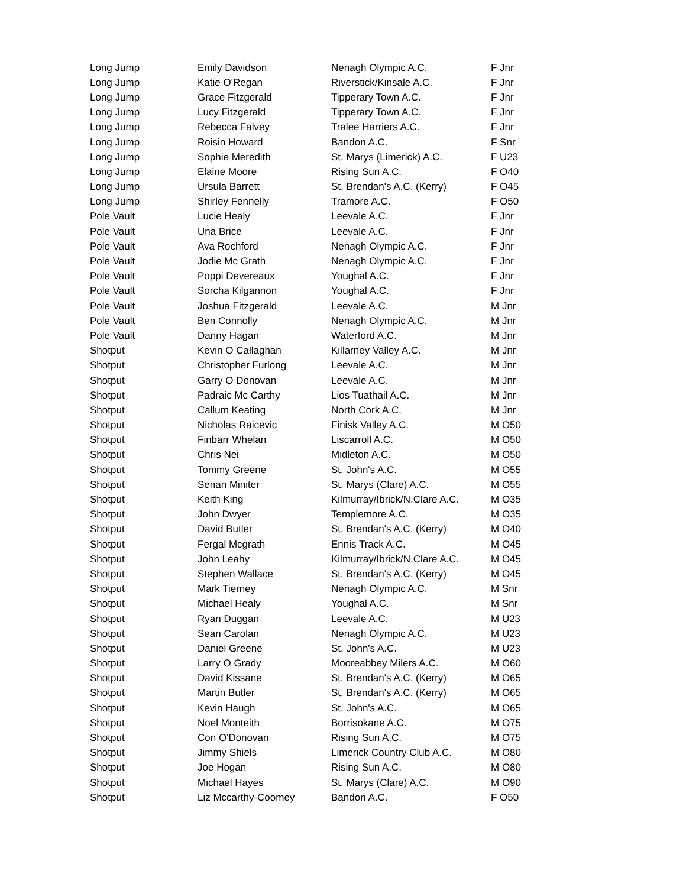| Long Jump | Emily Davidson | Nenagh Olympic A.C. | F Jnr |
| Long Jump | Katie O'Regan | Riverstick/Kinsale A.C. | F Jnr |
| Long Jump | Grace Fitzgerald | Tipperary Town A.C. | F Jnr |
| Long Jump | Lucy Fitzgerald | Tipperary Town A.C. | F Jnr |
| Long Jump | Rebecca Falvey | Tralee Harriers A.C. | F Jnr |
| Long Jump | Roisin Howard | Bandon A.C. | F Snr |
| Long Jump | Sophie Meredith | St. Marys (Limerick) A.C. | F U23 |
| Long Jump | Elaine Moore | Rising Sun A.C. | F O40 |
| Long Jump | Ursula Barrett | St. Brendan's A.C. (Kerry) | F O45 |
| Long Jump | Shirley Fennelly | Tramore A.C. | F O50 |
| Pole Vault | Lucie Healy | Leevale A.C. | F Jnr |
| Pole Vault | Una Brice | Leevale A.C. | F Jnr |
| Pole Vault | Ava Rochford | Nenagh Olympic A.C. | F Jnr |
| Pole Vault | Jodie Mc Grath | Nenagh Olympic A.C. | F Jnr |
| Pole Vault | Poppi Devereaux | Youghal A.C. | F Jnr |
| Pole Vault | Sorcha Kilgannon | Youghal A.C. | F Jnr |
| Pole Vault | Joshua Fitzgerald | Leevale A.C. | M Jnr |
| Pole Vault | Ben Connolly | Nenagh Olympic A.C. | M Jnr |
| Pole Vault | Danny Hagan | Waterford A.C. | M Jnr |
| Shotput | Kevin O Callaghan | Killarney Valley A.C. | M Jnr |
| Shotput | Christopher Furlong | Leevale A.C. | M Jnr |
| Shotput | Garry O Donovan | Leevale A.C. | M Jnr |
| Shotput | Padraic Mc Carthy | Lios Tuathail A.C. | M Jnr |
| Shotput | Callum Keating | North Cork A.C. | M Jnr |
| Shotput | Nicholas Raicevic | Finisk Valley A.C. | M O50 |
| Shotput | Finbarr Whelan | Liscarroll A.C. | M O50 |
| Shotput | Chris Nei | Midleton A.C. | M O50 |
| Shotput | Tommy Greene | St. John's A.C. | M O55 |
| Shotput | Senan Miniter | St. Marys (Clare) A.C. | M O55 |
| Shotput | Keith King | Kilmurray/Ibrick/N.Clare A.C. | M O35 |
| Shotput | John Dwyer | Templemore A.C. | M O35 |
| Shotput | David Butler | St. Brendan's A.C. (Kerry) | M O40 |
| Shotput | Fergal Mcgrath | Ennis Track A.C. | M O45 |
| Shotput | John Leahy | Kilmurray/Ibrick/N.Clare A.C. | M O45 |
| Shotput | Stephen Wallace | St. Brendan's A.C. (Kerry) | M O45 |
| Shotput | Mark Tierney | Nenagh Olympic A.C. | M Snr |
| Shotput | Michael Healy | Youghal A.C. | M Snr |
| Shotput | Ryan Duggan | Leevale A.C. | M U23 |
| Shotput | Sean Carolan | Nenagh Olympic A.C. | M U23 |
| Shotput | Daniel Greene | St. John's A.C. | M U23 |
| Shotput | Larry O Grady | Mooreabbey Milers A.C. | M O60 |
| Shotput | David Kissane | St. Brendan's A.C. (Kerry) | M O65 |
| Shotput | Martin Butler | St. Brendan's A.C. (Kerry) | M O65 |
| Shotput | Kevin Haugh | St. John's A.C. | M O65 |
| Shotput | Noel Monteith | Borrisokane A.C. | M O75 |
| Shotput | Con O'Donovan | Rising Sun A.C. | M O75 |
| Shotput | Jimmy Shiels | Limerick Country Club A.C. | M O80 |
| Shotput | Joe Hogan | Rising Sun A.C. | M O80 |
| Shotput | Michael Hayes | St. Marys (Clare) A.C. | M O90 |
| Shotput | Liz Mccarthy-Coomey | Bandon A.C. | F O50 |